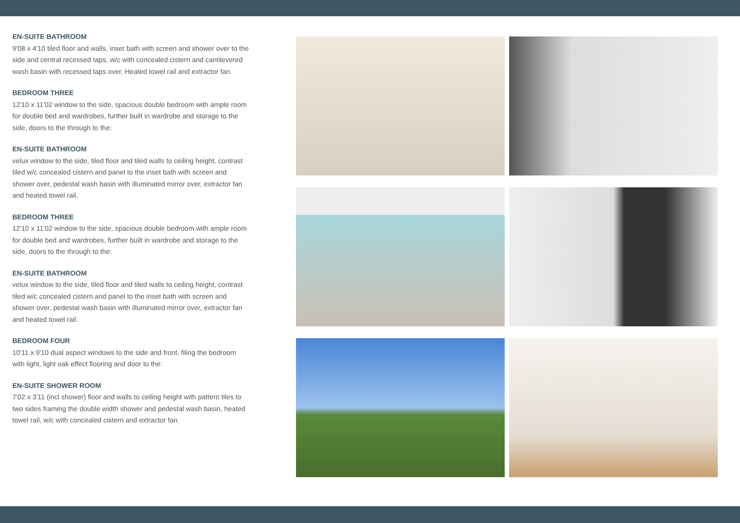EN-SUITE BATHROOM
9'08 x 4'10 tiled floor and walls, inset bath with screen and shower over to the side and central recessed taps, w/c with concealed cistern and cantilevered wash basin with recessed taps over. Heated towel rail and extractor fan.
BEDROOM THREE
12'10 x 11'02 window to the side, spacious double bedroom with ample room for double bed and wardrobes, further built in wardrobe and storage to the side, doors to the through to the:
EN-SUITE BATHROOM
velux window to the side, tiled floor and tiled walls to ceiling height, contrast tiled w/c concealed cistern and panel to the inset bath with screen and shower over, pedestal wash basin with illuminated mirror over, extractor fan and heated towel rail.
BEDROOM THREE
12'10 x 11'02 window to the side, spacious double bedroom with ample room for double bed and wardrobes, further built in wardrobe and storage to the side, doors to the through to the:
EN-SUITE BATHROOM
velux window to the side, tiled floor and tiled walls to ceiling height, contrast tiled w/c concealed cistern and panel to the inset bath with screen and shower over, pedestal wash basin with illuminated mirror over, extractor fan and heated towel rail.
BEDROOM FOUR
10'11 x 9'10 dual aspect windows to the side and front, filing the bedroom with light, light oak effect flooring and door to the:
EN-SUITE SHOWER ROOM
7'02 x 3'11 (incl shower) floor and walls to ceiling height with pattern tiles to two sides framing the double width shower and pedestal wash basin, heated towel rail, w/c with concealed cistern and extractor fan.